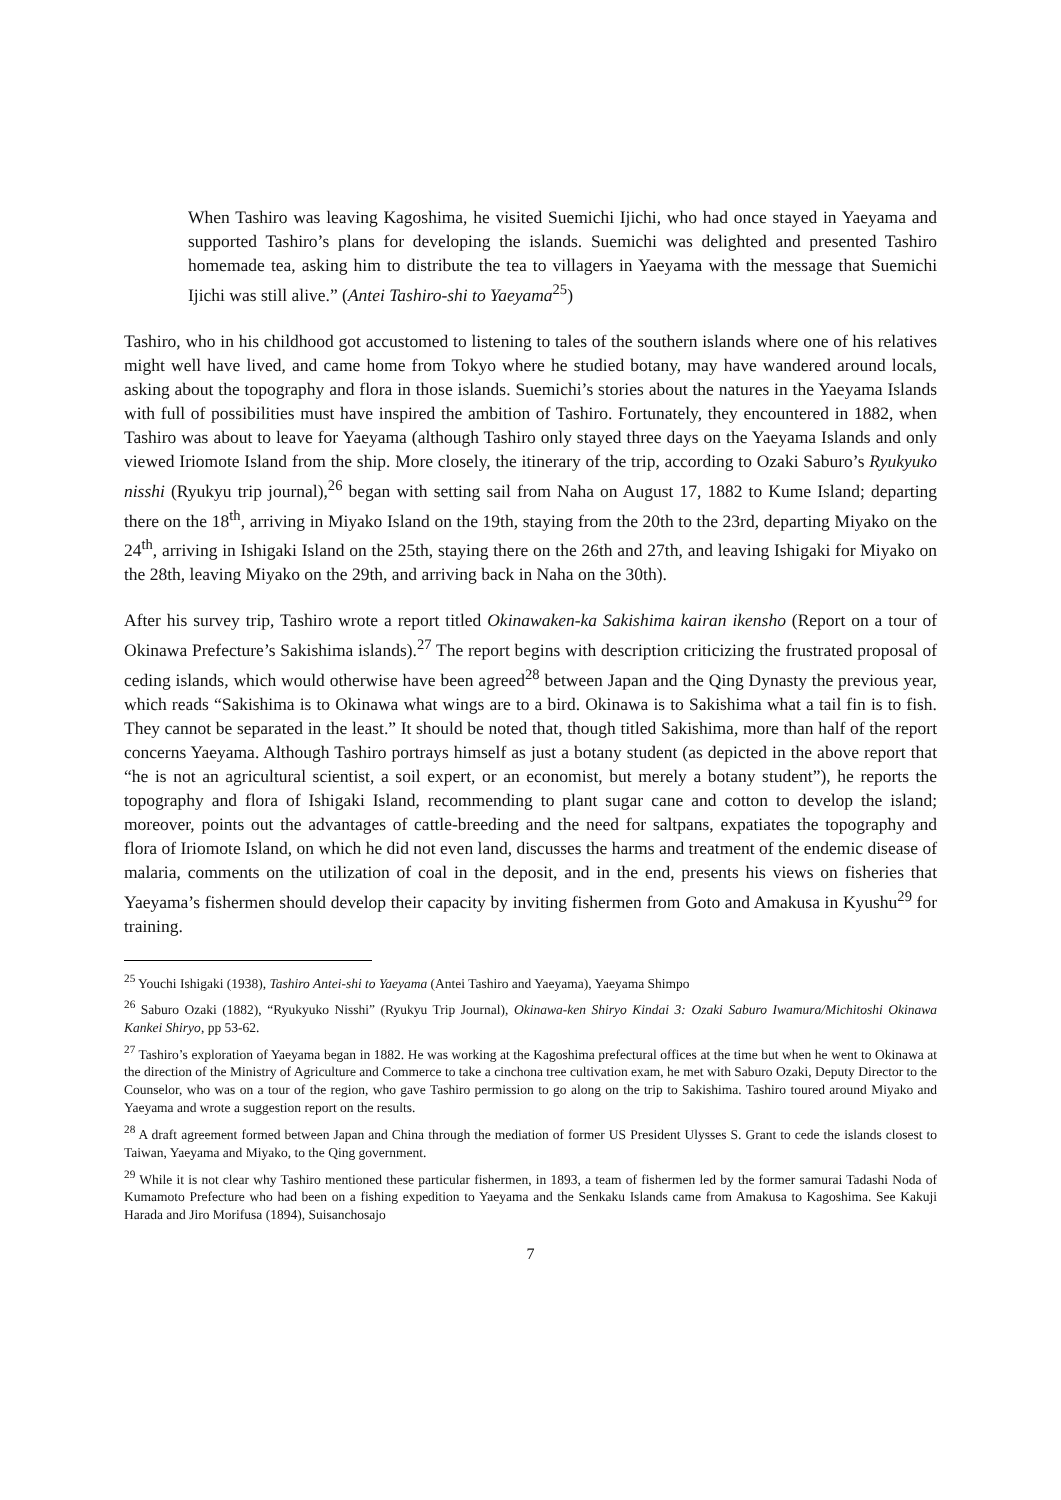When Tashiro was leaving Kagoshima, he visited Suemichi Ijichi, who had once stayed in Yaeyama and supported Tashiro’s plans for developing the islands. Suemichi was delighted and presented Tashiro homemade tea, asking him to distribute the tea to villagers in Yaeyama with the message that Suemichi Ijichi was still alive.” (Antei Tashiro-shi to Yaeyama<sup>25</sup>)
Tashiro, who in his childhood got accustomed to listening to tales of the southern islands where one of his relatives might well have lived, and came home from Tokyo where he studied botany, may have wandered around locals, asking about the topography and flora in those islands. Suemichi’s stories about the natures in the Yaeyama Islands with full of possibilities must have inspired the ambition of Tashiro. Fortunately, they encountered in 1882, when Tashiro was about to leave for Yaeyama (although Tashiro only stayed three days on the Yaeyama Islands and only viewed Iriomote Island from the ship. More closely, the itinerary of the trip, according to Ozaki Saburo’s Ryukyuko nisshi (Ryukyu trip journal),<sup>26</sup> began with setting sail from Naha on August 17, 1882 to Kume Island; departing there on the 18<sup>th</sup>, arriving in Miyako Island on the 19th, staying from the 20th to the 23rd, departing Miyako on the 24<sup>th</sup>, arriving in Ishigaki Island on the 25th, staying there on the 26th and 27th, and leaving Ishigaki for Miyako on the 28th, leaving Miyako on the 29th, and arriving back in Naha on the 30th).
After his survey trip, Tashiro wrote a report titled Okinawaken-ka Sakishima kairan ikensho (Report on a tour of Okinawa Prefecture’s Sakishima islands).<sup>27</sup> The report begins with description criticizing the frustrated proposal of ceding islands, which would otherwise have been agreed<sup>28</sup> between Japan and the Qing Dynasty the previous year, which reads “Sakishima is to Okinawa what wings are to a bird. Okinawa is to Sakishima what a tail fin is to fish. They cannot be separated in the least.” It should be noted that, though titled Sakishima, more than half of the report concerns Yaeyama. Although Tashiro portrays himself as just a botany student (as depicted in the above report that “he is not an agricultural scientist, a soil expert, or an economist, but merely a botany student”), he reports the topography and flora of Ishigaki Island, recommending to plant sugar cane and cotton to develop the island; moreover, points out the advantages of cattle-breeding and the need for saltpans, expatiates the topography and flora of Iriomote Island, on which he did not even land, discusses the harms and treatment of the endemic disease of malaria, comments on the utilization of coal in the deposit, and in the end, presents his views on fisheries that Yaeyama’s fishermen should develop their capacity by inviting fishermen from Goto and Amakusa in Kyushu<sup>29</sup> for training.
<sup>25</sup> Youchi Ishigaki (1938), Tashiro Antei-shi to Yaeyama (Antei Tashiro and Yaeyama), Yaeyama Shimpo
<sup>26</sup> Saburo Ozaki (1882), “Ryukyuko Nisshi” (Ryukyu Trip Journal), Okinawa-ken Shiryo Kindai 3: Ozaki Saburo Iwamura/Michitoshi Okinawa Kankei Shiryo, pp 53-62.
<sup>27</sup> Tashiro’s exploration of Yaeyama began in 1882. He was working at the Kagoshima prefectural offices at the time but when he went to Okinawa at the direction of the Ministry of Agriculture and Commerce to take a cinchona tree cultivation exam, he met with Saburo Ozaki, Deputy Director to the Counselor, who was on a tour of the region, who gave Tashiro permission to go along on the trip to Sakishima. Tashiro toured around Miyako and Yaeyama and wrote a suggestion report on the results.
<sup>28</sup> A draft agreement formed between Japan and China through the mediation of former US President Ulysses S. Grant to cede the islands closest to Taiwan, Yaeyama and Miyako, to the Qing government.
<sup>29</sup> While it is not clear why Tashiro mentioned these particular fishermen, in 1893, a team of fishermen led by the former samurai Tadashi Noda of Kumamoto Prefecture who had been on a fishing expedition to Yaeyama and the Senkaku Islands came from Amakusa to Kagoshima. See Kakuji Harada and Jiro Morifusa (1894), Suisanchosajo
7